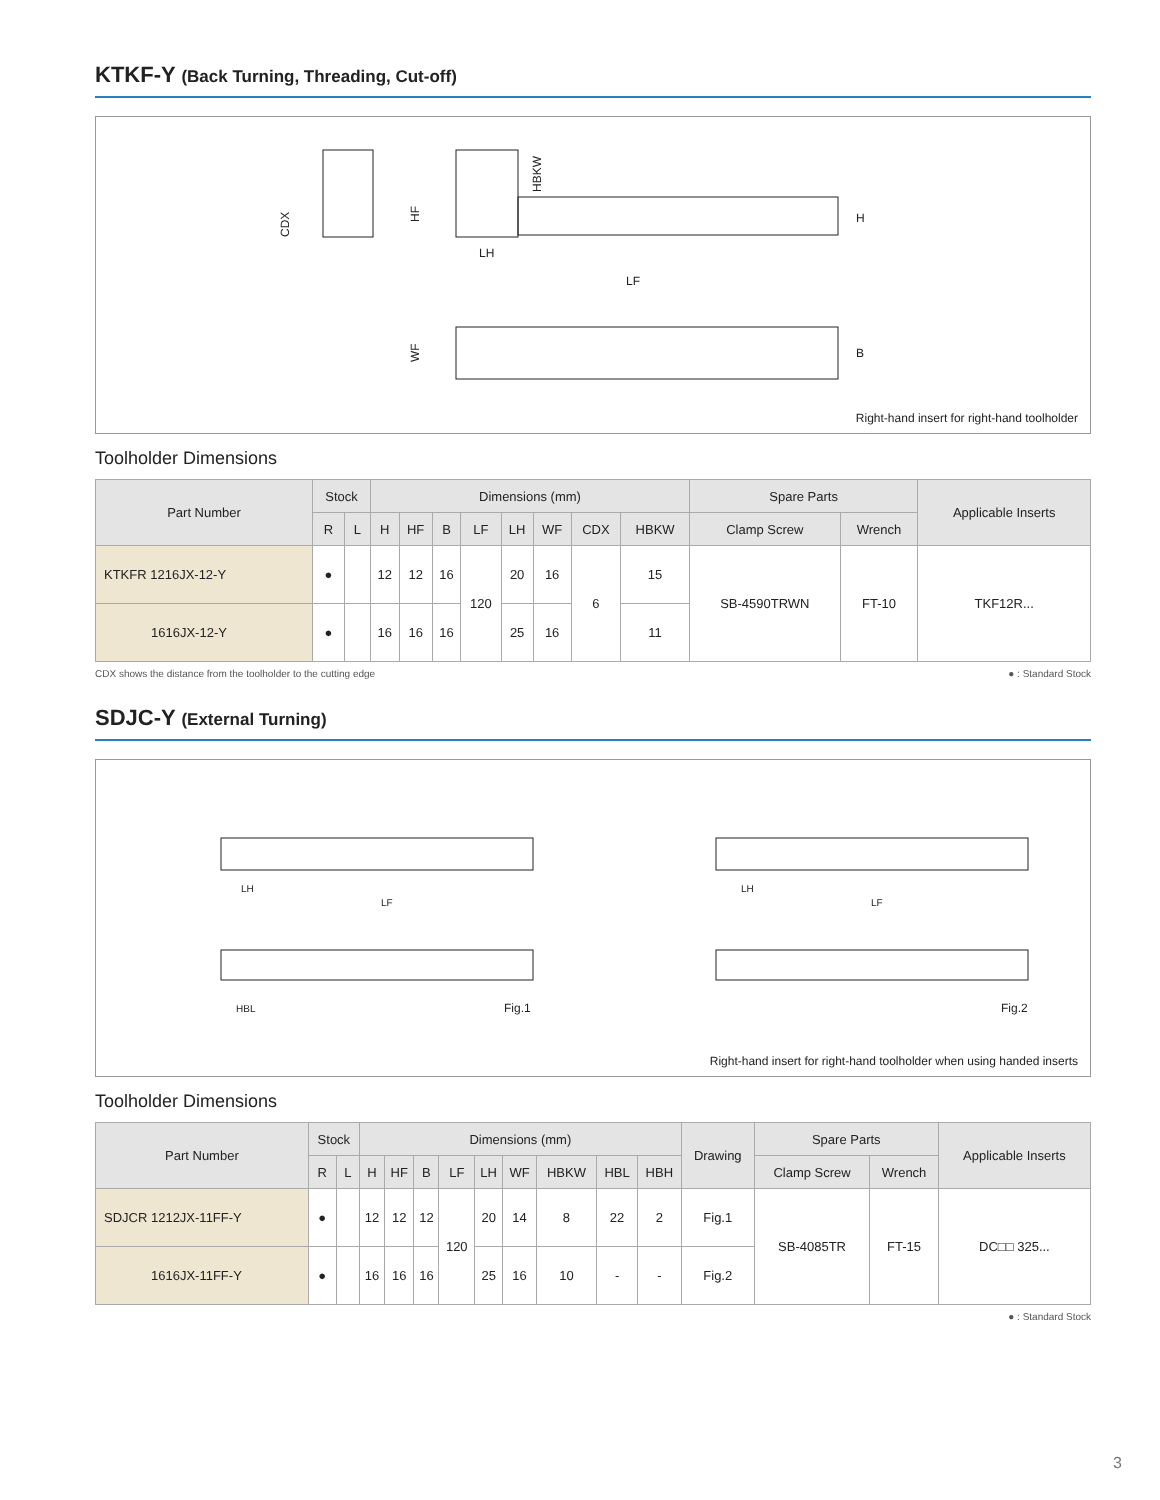KTKF-Y (Back Turning, Threading, Cut-off)
CDX
HF
HBKW
LH
LF
WF
H
B
Right-hand insert for right-hand toolholder
Toolholder Dimensions
| Part Number | Stock | | Dimensions (mm) | | | | | | | | Spare Parts | | Applicable Inserts |
| --- | --- | --- | --- | --- | --- | --- | --- | --- | --- | --- | --- | --- | --- |
| | R | L | H | HF | B | LF | LH | WF | CDX | HBKW | Clamp Screw | Wrench | |
| KTKFR 1216JX-12-Y | ● | | 12 | 12 | 16 | 120 | 20 | 16 | 6 | 15 | SB-4590TRWN | FT-10 | TKF12R... |
| 1616JX-12-Y | ● | | 16 | 16 | 16 | | 25 | 16 | | 11 | | | |
CDX shows the distance from the toolholder to the cutting edge ● : Standard Stock
SDJC-Y (External Turning)
LH
LF
HBL
Fig.1
LH
LF
Fig.2
Right-hand insert for right-hand toolholder when using handed inserts
Toolholder Dimensions
| Part Number | Stock | | Dimensions (mm) | | | | | | | | | Drawing | Spare Parts | | Applicable Inserts |
| --- | --- | --- | --- | --- | --- | --- | --- | --- | --- | --- | --- | --- | --- | --- | --- |
| | R | L | H | HF | B | LF | LH | WF | HBKW | HBL | HBH | | Clamp Screw | Wrench | |
| SDJCR 1212JX-11FF-Y | ● | | 12 | 12 | 12 | 120 | 20 | 14 | 8 | 22 | 2 | Fig.1 | SB-4085TR | FT-15 | DC□□ 325... |
| 1616JX-11FF-Y | ● | | 16 | 16 | 16 | | 25 | 16 | 10 | - | - | Fig.2 | | | |
● : Standard Stock
3